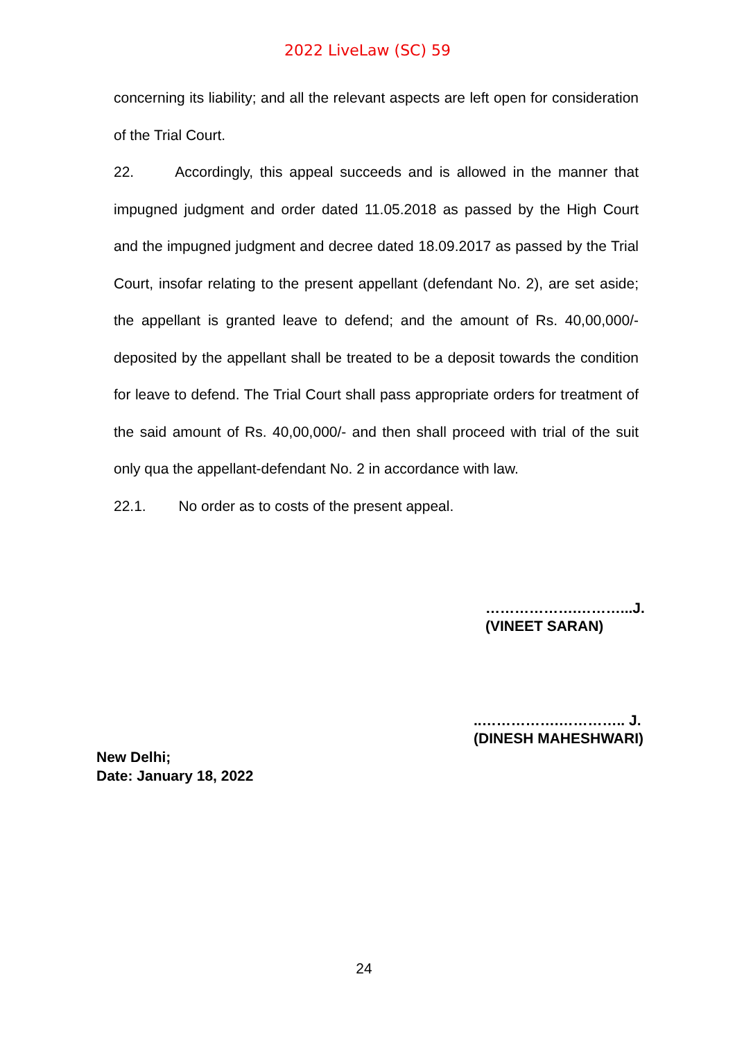2022 LiveLaw (SC) 59
concerning its liability; and all the relevant aspects are left open for consideration of the Trial Court.
22. Accordingly, this appeal succeeds and is allowed in the manner that impugned judgment and order dated 11.05.2018 as passed by the High Court and the impugned judgment and decree dated 18.09.2017 as passed by the Trial Court, insofar relating to the present appellant (defendant No. 2), are set aside; the appellant is granted leave to defend; and the amount of Rs. 40,00,000/- deposited by the appellant shall be treated to be a deposit towards the condition for leave to defend. The Trial Court shall pass appropriate orders for treatment of the said amount of Rs. 40,00,000/- and then shall proceed with trial of the suit only qua the appellant-defendant No. 2 in accordance with law.
22.1. No order as to costs of the present appeal.
……………….………...J.
(VINEET SARAN)
..…………….………….. J.
(DINESH MAHESHWARI)
New Delhi;
Date: January 18, 2022
24